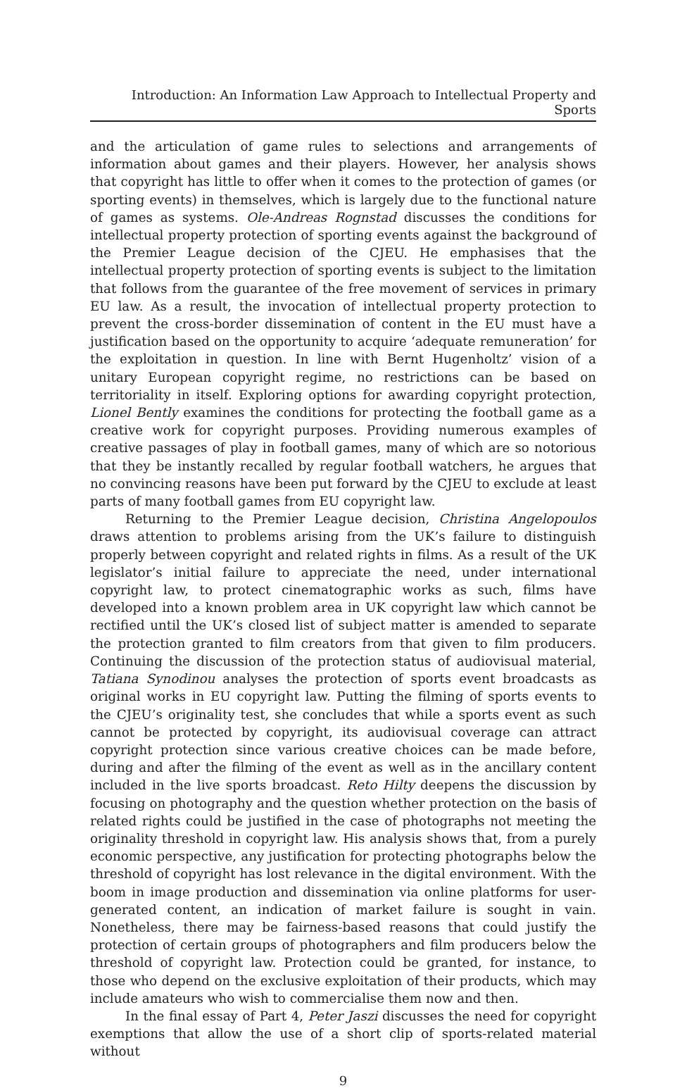Introduction: An Information Law Approach to Intellectual Property and Sports
and the articulation of game rules to selections and arrangements of information about games and their players. However, her analysis shows that copyright has little to offer when it comes to the protection of games (or sporting events) in themselves, which is largely due to the functional nature of games as systems. Ole-Andreas Rognstad discusses the conditions for intellectual property protection of sporting events against the background of the Premier League decision of the CJEU. He emphasises that the intellectual property protection of sporting events is subject to the limitation that follows from the guarantee of the free movement of services in primary EU law. As a result, the invocation of intellectual property protection to prevent the cross-border dissemination of content in the EU must have a justification based on the opportunity to acquire ‘adequate remuneration’ for the exploitation in question. In line with Bernt Hugenholtz’ vision of a unitary European copyright regime, no restrictions can be based on territoriality in itself. Exploring options for awarding copyright protection, Lionel Bently examines the conditions for protecting the football game as a creative work for copyright purposes. Providing numerous examples of creative passages of play in football games, many of which are so notorious that they be instantly recalled by regular football watchers, he argues that no convincing reasons have been put forward by the CJEU to exclude at least parts of many football games from EU copyright law.
Returning to the Premier League decision, Christina Angelopoulos draws attention to problems arising from the UK’s failure to distinguish properly between copyright and related rights in films. As a result of the UK legislator’s initial failure to appreciate the need, under international copyright law, to protect cinematographic works as such, films have developed into a known problem area in UK copyright law which cannot be rectified until the UK’s closed list of subject matter is amended to separate the protection granted to film creators from that given to film producers. Continuing the discussion of the protection status of audiovisual material, Tatiana Synodinou analyses the protection of sports event broadcasts as original works in EU copyright law. Putting the filming of sports events to the CJEU’s originality test, she concludes that while a sports event as such cannot be protected by copyright, its audiovisual coverage can attract copyright protection since various creative choices can be made before, during and after the filming of the event as well as in the ancillary content included in the live sports broadcast. Reto Hilty deepens the discussion by focusing on photography and the question whether protection on the basis of related rights could be justified in the case of photographs not meeting the originality threshold in copyright law. His analysis shows that, from a purely economic perspective, any justification for protecting photographs below the threshold of copyright has lost relevance in the digital environment. With the boom in image production and dissemination via online platforms for user-generated content, an indication of market failure is sought in vain. Nonetheless, there may be fairness-based reasons that could justify the protection of certain groups of photographers and film producers below the threshold of copyright law. Protection could be granted, for instance, to those who depend on the exclusive exploitation of their products, which may include amateurs who wish to commercialise them now and then.
In the final essay of Part 4, Peter Jaszi discusses the need for copyright exemptions that allow the use of a short clip of sports-related material without
9